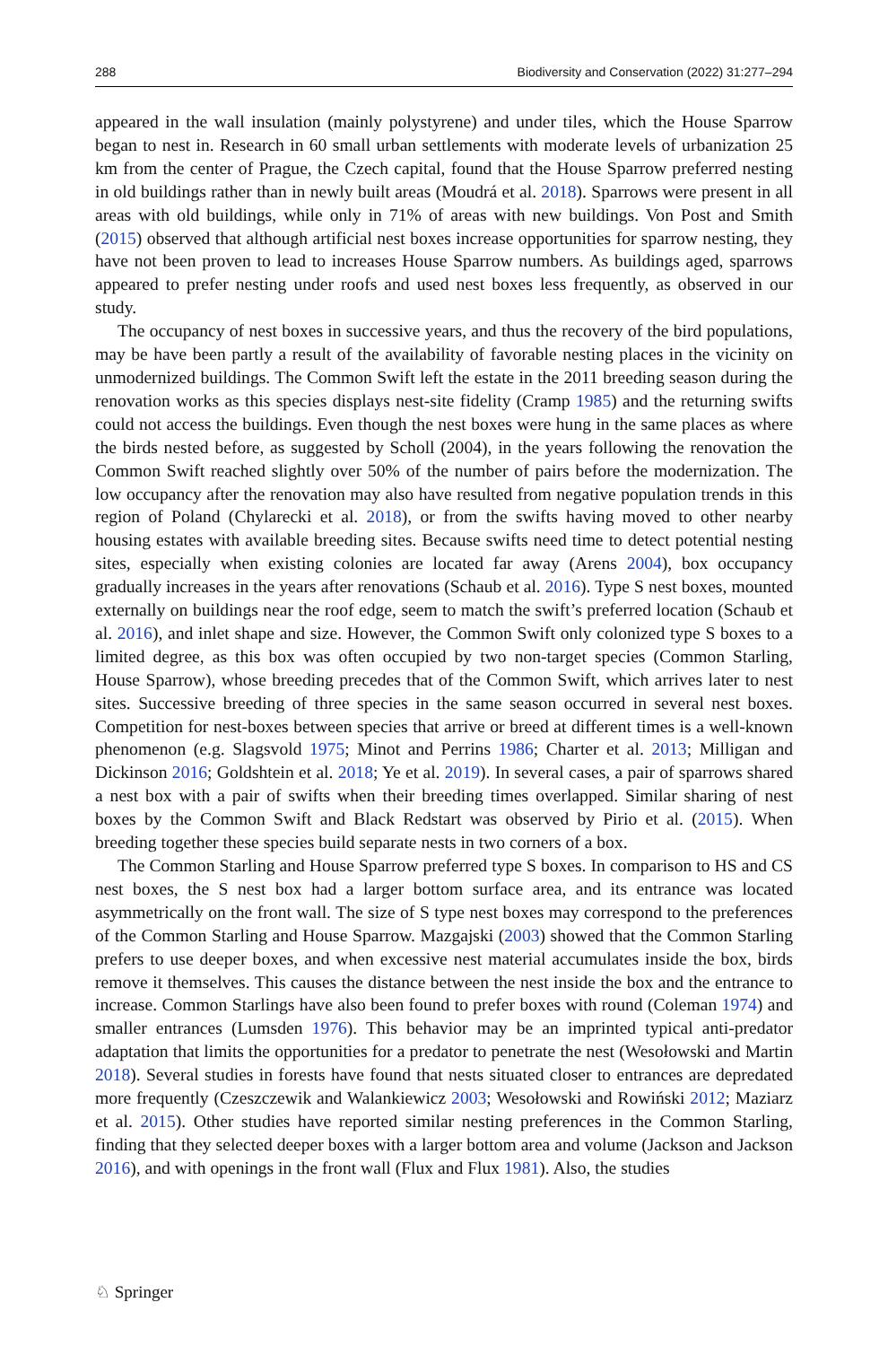288 Biodiversity and Conservation (2022) 31:277–294
appeared in the wall insulation (mainly polystyrene) and under tiles, which the House Sparrow began to nest in. Research in 60 small urban settlements with moderate levels of urbanization 25 km from the center of Prague, the Czech capital, found that the House Sparrow preferred nesting in old buildings rather than in newly built areas (Moudrá et al. 2018). Sparrows were present in all areas with old buildings, while only in 71% of areas with new buildings. Von Post and Smith (2015) observed that although artificial nest boxes increase opportunities for sparrow nesting, they have not been proven to lead to increases House Sparrow numbers. As buildings aged, sparrows appeared to prefer nesting under roofs and used nest boxes less frequently, as observed in our study.
The occupancy of nest boxes in successive years, and thus the recovery of the bird populations, may be have been partly a result of the availability of favorable nesting places in the vicinity on unmodernized buildings. The Common Swift left the estate in the 2011 breeding season during the renovation works as this species displays nest-site fidelity (Cramp 1985) and the returning swifts could not access the buildings. Even though the nest boxes were hung in the same places as where the birds nested before, as suggested by Scholl (2004), in the years following the renovation the Common Swift reached slightly over 50% of the number of pairs before the modernization. The low occupancy after the renovation may also have resulted from negative population trends in this region of Poland (Chylarecki et al. 2018), or from the swifts having moved to other nearby housing estates with available breeding sites. Because swifts need time to detect potential nesting sites, especially when existing colonies are located far away (Arens 2004), box occupancy gradually increases in the years after renovations (Schaub et al. 2016). Type S nest boxes, mounted externally on buildings near the roof edge, seem to match the swift’s preferred location (Schaub et al. 2016), and inlet shape and size. However, the Common Swift only colonized type S boxes to a limited degree, as this box was often occupied by two non-target species (Common Starling, House Sparrow), whose breeding precedes that of the Common Swift, which arrives later to nest sites. Successive breeding of three species in the same season occurred in several nest boxes. Competition for nest-boxes between species that arrive or breed at different times is a well-known phenomenon (e.g. Slagsvold 1975; Minot and Perrins 1986; Charter et al. 2013; Milligan and Dickinson 2016; Goldshtein et al. 2018; Ye et al. 2019). In several cases, a pair of sparrows shared a nest box with a pair of swifts when their breeding times overlapped. Similar sharing of nest boxes by the Common Swift and Black Redstart was observed by Pirio et al. (2015). When breeding together these species build separate nests in two corners of a box.
The Common Starling and House Sparrow preferred type S boxes. In comparison to HS and CS nest boxes, the S nest box had a larger bottom surface area, and its entrance was located asymmetrically on the front wall. The size of S type nest boxes may correspond to the preferences of the Common Starling and House Sparrow. Mazgajski (2003) showed that the Common Starling prefers to use deeper boxes, and when excessive nest material accumulates inside the box, birds remove it themselves. This causes the distance between the nest inside the box and the entrance to increase. Common Starlings have also been found to prefer boxes with round (Coleman 1974) and smaller entrances (Lumsden 1976). This behavior may be an imprinted typical anti-predator adaptation that limits the opportunities for a predator to penetrate the nest (Wesołowski and Martin 2018). Several studies in forests have found that nests situated closer to entrances are depredated more frequently (Czeszczewik and Walankiewicz 2003; Wesołowski and Rowiński 2012; Maziarz et al. 2015). Other studies have reported similar nesting preferences in the Common Starling, finding that they selected deeper boxes with a larger bottom area and volume (Jackson and Jackson 2016), and with openings in the front wall (Flux and Flux 1981). Also, the studies
♘ Springer